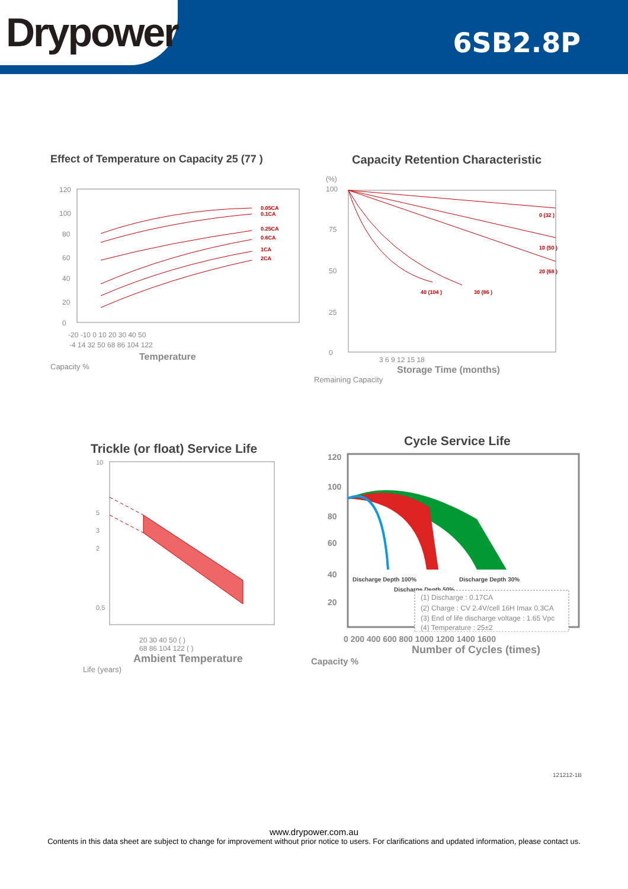Drypower
6SB2.8P
Effect of Temperature on Capacity 25 (77 )
0.05CA
0.1CA
0.25CA
0.6CA
1CA
2CA
120
100
80
60
40
20
0
-20 -10 0 10 20 30 40 50
-4 14 32 50 68 86 104 122
Temperature
Capacity %
Capacity Retention Characteristic
0 (32 )
10 (50 )
20 (68 )
40 (104 )
30 (86 )
(%)
100
75
50
25
0
3 6 9 12 15 18
Storage Time (months)
Remaining Capacity
Trickle (or float) Service Life
10
5
3
2
0.5
20 30 40 50 ( )
68 86 104 122 ( )
Ambient Temperature
Life (years)
Cycle Service Life
Discharge Depth 100%
Discharge Depth 30%
Discharge Depth 50%
(1) Discharge : 0.17CA
(2) Charge : CV 2.4V/cell 16H Imax 0.3CA
(3) End of life discharge voltage : 1.65 Vpc
(4) Temperature : 25±2
120
100
80
60
40
20
0 200 400 600 800 1000 1200 1400 1600
Number of Cycles (times)
Capacity %
121212-1B
www.drypower.com.au
Contents in this data sheet are subject to change for improvement without prior notice to users. For clarifications and updated information, please contact us.